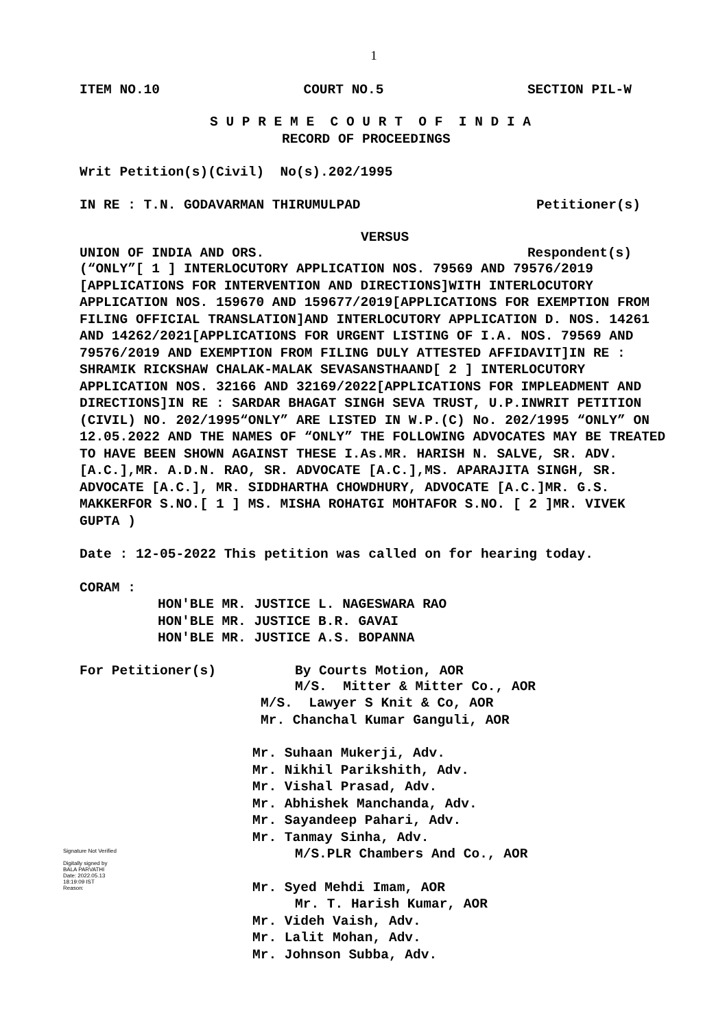1
ITEM NO.10 COURT NO.5 SECTION PIL-W
S U P R E M E C O U R T O F I N D I A
RECORD OF PROCEEDINGS
Writ Petition(s)(Civil) No(s).202/1995
IN RE : T.N. GODAVARMAN THIRUMULPAD Petitioner(s)
VERSUS
UNION OF INDIA AND ORS. Respondent(s)
(“ONLY”[ 1 ] INTERLOCUTORY APPLICATION NOS. 79569 AND 79576/2019 [APPLICATIONS FOR INTERVENTION AND DIRECTIONS]WITH INTERLOCUTORY APPLICATION NOS. 159670 AND 159677/2019[APPLICATIONS FOR EXEMPTION FROM FILING OFFICIAL TRANSLATION]AND INTERLOCUTORY APPLICATION D. NOS. 14261 AND 14262/2021[APPLICATIONS FOR URGENT LISTING OF I.A. NOS. 79569 AND 79576/2019 AND EXEMPTION FROM FILING DULY ATTESTED AFFIDAVIT]IN RE : SHRAMIK RICKSHAW CHALAK-MALAK SEVASANSTHAAND[ 2 ] INTERLOCUTORY APPLICATION NOS. 32166 AND 32169/2022[APPLICATIONS FOR IMPLEADMENT AND DIRECTIONS]IN RE : SARDAR BHAGAT SINGH SEVA TRUST, U.P.INWRIT PETITION (CIVIL) NO. 202/1995“ONLY” ARE LISTED IN W.P.(C) No. 202/1995 “ONLY” ON 12.05.2022 AND THE NAMES OF “ONLY” THE FOLLOWING ADVOCATES MAY BE TREATED TO HAVE BEEN SHOWN AGAINST THESE I.As.MR. HARISH N. SALVE, SR. ADV. [A.C.],MR. A.D.N. RAO, SR. ADVOCATE [A.C.],MS. APARAJITA SINGH, SR. ADVOCATE [A.C.], MR. SIDDHARTHA CHOWDHURY, ADVOCATE [A.C.]MR. G.S. MAKKERFOR S.NO.[ 1 ] MS. MISHA ROHATGI MOHTAFOR S.NO. [ 2 ]MR. VIVEK GUPTA )
Date : 12-05-2022 This petition was called on for hearing today.
CORAM :
HON'BLE MR. JUSTICE L. NAGESWARA RAO
HON'BLE MR. JUSTICE B.R. GAVAI
HON'BLE MR. JUSTICE A.S. BOPANNA
For Petitioner(s) By Courts Motion, AOR
M/S. Mitter & Mitter Co., AOR
M/S. Lawyer S Knit & Co, AOR
Mr. Chanchal Kumar Ganguli, AOR
Mr. Suhaan Mukerji, Adv.
Mr. Nikhil Parikshith, Adv.
Mr. Vishal Prasad, Adv.
Mr. Abhishek Manchanda, Adv.
Mr. Sayandeep Pahari, Adv.
Mr. Tanmay Sinha, Adv.
M/S.PLR Chambers And Co., AOR
Mr. Syed Mehdi Imam, AOR
Mr. T. Harish Kumar, AOR
Mr. Videh Vaish, Adv.
Mr. Lalit Mohan, Adv.
Mr. Johnson Subba, Adv.
Signature Not Verified
Digitally signed by
BALA PARVATHI
Date: 2022.05.13
18:19:09 IST
Reason: